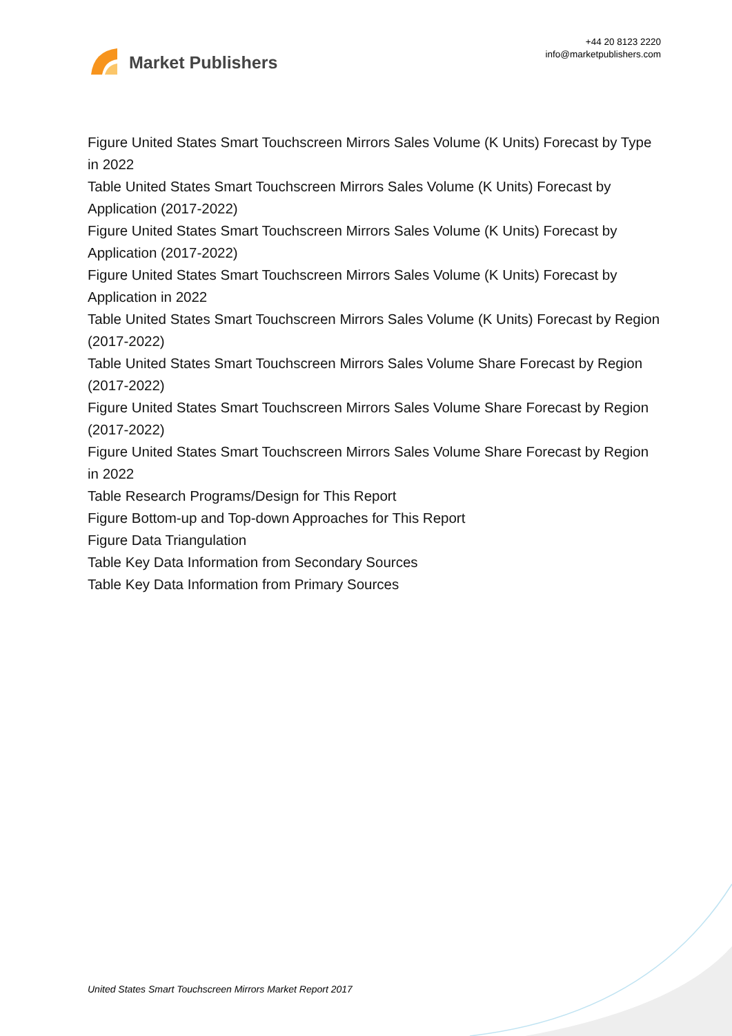Market Publishers
+44 20 8123 2220
info@marketpublishers.com
Figure United States Smart Touchscreen Mirrors Sales Volume (K Units) Forecast by Type in 2022
Table United States Smart Touchscreen Mirrors Sales Volume (K Units) Forecast by Application (2017-2022)
Figure United States Smart Touchscreen Mirrors Sales Volume (K Units) Forecast by Application (2017-2022)
Figure United States Smart Touchscreen Mirrors Sales Volume (K Units) Forecast by Application in 2022
Table United States Smart Touchscreen Mirrors Sales Volume (K Units) Forecast by Region (2017-2022)
Table United States Smart Touchscreen Mirrors Sales Volume Share Forecast by Region (2017-2022)
Figure United States Smart Touchscreen Mirrors Sales Volume Share Forecast by Region (2017-2022)
Figure United States Smart Touchscreen Mirrors Sales Volume Share Forecast by Region in 2022
Table Research Programs/Design for This Report
Figure Bottom-up and Top-down Approaches for This Report
Figure Data Triangulation
Table Key Data Information from Secondary Sources
Table Key Data Information from Primary Sources
United States Smart Touchscreen Mirrors Market Report 2017